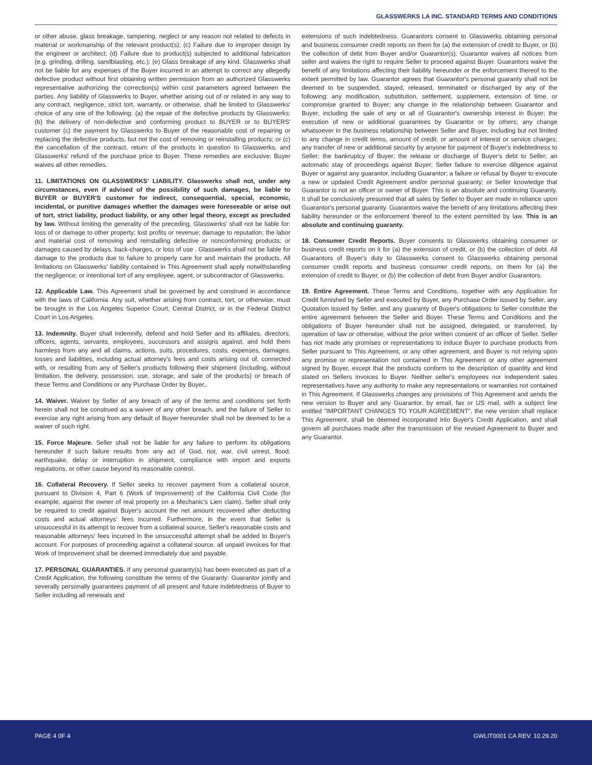GLASSWERKS LA INC. STANDARD TERMS AND CONDITIONS
or other abuse, glass breakage, tampering, neglect or any reason not related to defects in material or workmanship of the relevant product(s); (c) Failure due to improper design by the engineer or architect; (d) Failure due to product(s) subjected to additional fabrication (e.g. grinding, drilling, sandblasting, etc.); (e) Glass breakage of any kind. Glasswerks shall not be liable for any expenses of the Buyer incurred in an attempt to correct any allegedly defective product without first obtaining written permission from an authorized Glasswerks representative authorizing the correction(s) within cost parameters agreed between the parties. Any liability of Glasswerks to Buyer, whether arising out of or related in any way to any contract, negligence, strict tort, warranty, or otherwise, shall be limited to Glasswerks' choice of any one of the following: (a) the repair of the defective products by Glasswerks; (b) the delivery of non-defective and conforming product to BUYER or to BUYERS' customer (c) the payment by Glasswerks to Buyer of the reasonable cost of repairing or replacing the defective products, but not the cost of removing or reinstalling products; or (c) the cancellation of the contract, return of the products in question to Glasswerks, and Glasswerks' refund of the purchase price to Buyer. These remedies are exclusive; Buyer waives all other remedies.
11. LIMITATIONS ON GLASSWERKS' LIABILITY. Glasswerks shall not, under any circumstances, even if advised of the possibility of such damages, be liable to BUYER or BUYER'S customer for indirect, consequential, special, economic, incidental, or punitive damages whether the damages were foreseeable or arise out of tort, strict liability, product liability, or any other legal theory, except as precluded by law. Without limiting the generality of the preceding, Glasswerks' shall not be liable for: loss of or damage to other property; lost profits or revenue; damage to reputation; the labor and material cost of removing and reinstalling defective or nonconforming products; or damages caused by delays, back-charges, or loss of use . Glasswerks shall not be liable for damage to the products due to failure to properly care for and maintain the products. All limitations on Glasswerks' liability contained in This Agreement shall apply notwithstanding the negligence, or intentional tort of any employee, agent, or subcontractor of Glasswerks.
12. Applicable Law. This Agreement shall be governed by and construed in accordance with the laws of California. Any suit, whether arising from contract, tort, or otherwise, must be brought in the Los Angeles Superior Court, Central District, or in the Federal District Court in Los Angeles.
13. Indemnity. Buyer shall indemnify, defend and hold Seller and its affiliates, directors, officers, agents, servants, employees, successors and assigns against, and hold them harmless from any and all claims, actions, suits, procedures, costs, expenses, damages, losses and liabilities, including actual attorney's fees and costs arising out of, connected with, or resulting from any of Seller's products following their shipment (including, without limitation, the delivery, possession, use, storage, and sale of the products) or breach of these Terms and Conditions or any Purchase Order by Buyer,.
14. Waiver. Waiver by Seller of any breach of any of the terms and conditions set forth herein shall not be construed as a waiver of any other breach, and the failure of Seller to exercise any right arising from any default of Buyer hereunder shall not be deemed to be a waiver of such right.
15. Force Majeure. Seller shall not be liable for any failure to perform its obligations hereunder if such failure results from any act of God, riot, war, civil unrest, flood, earthquake, delay or interruption in shipment, compliance with import and exports regulations, or other cause beyond its reasonable control.
16. Collateral Recovery. If Seller seeks to recover payment from a collateral source, pursuant to Division 4, Part 6 (Work of Improvement) of the California Civil Code (for example, against the owner of real property on a Mechanic's Lien claim), Seller shall only be required to credit against Buyer's account the net amount recovered after deducting costs and actual attorneys' fees incurred. Furthermore, in the event that Seller is unsuccessful in its attempt to recover from a collateral source, Seller's reasonable costs and reasonable attorneys' fees incurred in the unsuccessful attempt shall be added to Buyer's account. For purposes of proceeding against a collateral source, all unpaid invoices for that Work of Improvement shall be deemed immediately due and payable.
17. PERSONAL GUARANTIES. If any personal guaranty(s) has been executed as part of a Credit Application, the following constitute the terms of the Guaranty: Guarantor jointly and severally personally guarantees payment of all present and future indebtedness of Buyer to Seller including all renewals and
extensions of such indebtedness. Guarantors consent to Glasswerks obtaining personal and business consumer credit reports on them for (a) the extension of credit to Buyer, or (b) the collection of debt from Buyer and/or Guarantor(s). Guarantor waives all notices from seller and waives the right to require Seller to proceed against Buyer. Guarantors waive the benefit of any limitations affecting their liability hereunder or the enforcement thereof to the extent permitted by law. Guarantor agrees that Guarantor's personal guaranty shall not be deemed to be suspended, stayed, released, terminated or discharged by any of the following: any modification, substitution, settlement, supplement, extension of time, or compromise granted to Buyer; any change in the relationship between Guarantor and Buyer, including the sale of any or all of Guarantor's ownership interest in Buyer; the execution of new or additional guarantees by Guarantor or by others; any change whatsoever in the business relationship between Seller and Buyer, including but not limited to any change in credit terms, amount of credit, or amount of interest or service charges; any transfer of new or additional security by anyone for payment of Buyer's indebtedness to Seller; the bankruptcy of Buyer; the release or discharge of Buyer's debt to Seller; an automatic stay of proceedings against Buyer; Seller failure to exercise diligence against Buyer or against any guarantor, including Guarantor; a failure or refusal by Buyer to execute a new or updated Credit Agreement and/or personal guaranty; or Seller knowledge that Guarantor is not an officer or owner of Buyer. This is an absolute and continuing Guaranty. It shall be conclusively presumed that all sales by Seller to Buyer are made in reliance upon Guarantor's personal guaranty. Guarantors waive the benefit of any limitations affecting their liability hereunder or the enforcement thereof to the extent permitted by law. This is an absolute and continuing guaranty.
18. Consumer Credit Reports. Buyer consents to Glasswerks obtaining consumer or business credit reports on it for (a) the extension of credit, or (b) the collection of debt. All Guarantors of Buyer's duty to Glasswerks consent to Glasswerks obtaining personal consumer credit reports and business consumer credit reports, on them for (a) the extension of credit to Buyer, or (b) the collection of debt from Buyer and/or Guarantors.
19. Entire Agreement. These Terms and Conditions, together with any Application for Credit furnished by Seller and executed by Buyer, any Purchase Order issued by Seller, any Quotation issued by Seller, and any guaranty of Buyer's obligations to Seller constitute the entire agreement between the Seller and Buyer. These Terms and Conditions and the obligations of Buyer hereunder shall not be assigned, delegated, or transferred, by operation of law or otherwise, without the prior written consent of an officer of Seller. Seller has not made any promises or representations to induce Buyer to purchase products from Seller pursuant to This Agreement, or any other agreement, and Buyer is not relying upon any promise or representation not contained in This Agreement or any other agreement signed by Buyer, except that the products conform to the description of quantity and kind stated on Sellers invoices to Buyer. Neither seller's employees nor independent sales representatives have any authority to make any representations or warranties not contained in This Agreement. If Glasswerks changes any provisions of This Agreement and sends the new version to Buyer and any Guarantor, by email, fax or US mail, with a subject line entitled "IMPORTANT CHANGES TO YOUR AGREEMENT", the new version shall replace This Agreement, shall be deemed incorporated into Buyer's Credit Application, and shall govern all purchases made after the transmission of the revised Agreement to Buyer and any Guarantor.
PAGE 4 0F 4 GWLIT0001 CA REV. 10.29.20